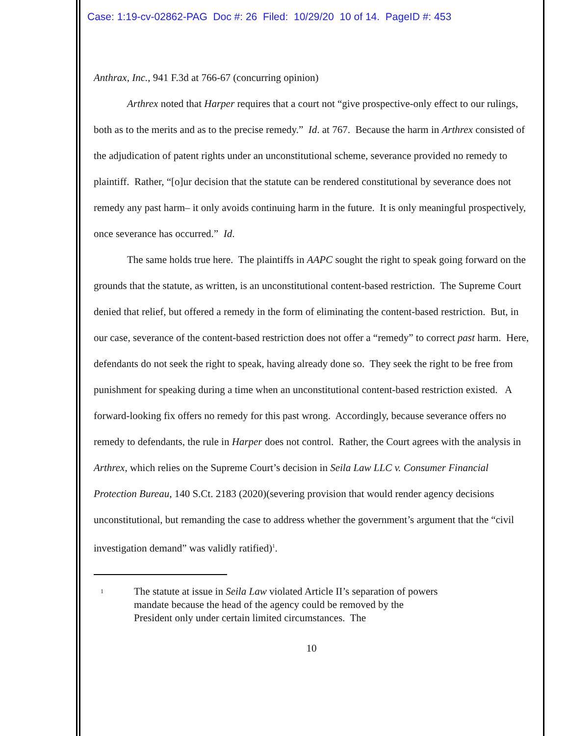Case: 1:19-cv-02862-PAG Doc #: 26 Filed: 10/29/20 10 of 14. PageID #: 453
Anthrax, Inc., 941 F.3d at 766-67 (concurring opinion)
Arthrex noted that Harper requires that a court not “give prospective-only effect to our rulings, both as to the merits and as to the precise remedy.” Id. at 767. Because the harm in Arthrex consisted of the adjudication of patent rights under an unconstitutional scheme, severance provided no remedy to plaintiff. Rather, “[o]ur decision that the statute can be rendered constitutional by severance does not remedy any past harm– it only avoids continuing harm in the future. It is only meaningful prospectively, once severance has occurred.” Id.
The same holds true here. The plaintiffs in AAPC sought the right to speak going forward on the grounds that the statute, as written, is an unconstitutional content-based restriction. The Supreme Court denied that relief, but offered a remedy in the form of eliminating the content-based restriction. But, in our case, severance of the content-based restriction does not offer a “remedy” to correct past harm. Here, defendants do not seek the right to speak, having already done so. They seek the right to be free from punishment for speaking during a time when an unconstitutional content-based restriction existed. A forward-looking fix offers no remedy for this past wrong. Accordingly, because severance offers no remedy to defendants, the rule in Harper does not control. Rather, the Court agrees with the analysis in Arthrex, which relies on the Supreme Court’s decision in Seila Law LLC v. Consumer Financial Protection Bureau, 140 S.Ct. 2183 (2020)(severing provision that would render agency decisions unconstitutional, but remanding the case to address whether the government’s argument that the “civil investigation demand” was validly ratified)<sup>1</sup>.
1
The statute at issue in Seila Law violated Article II’s separation of powers mandate because the head of the agency could be removed by the President only under certain limited circumstances. The
10